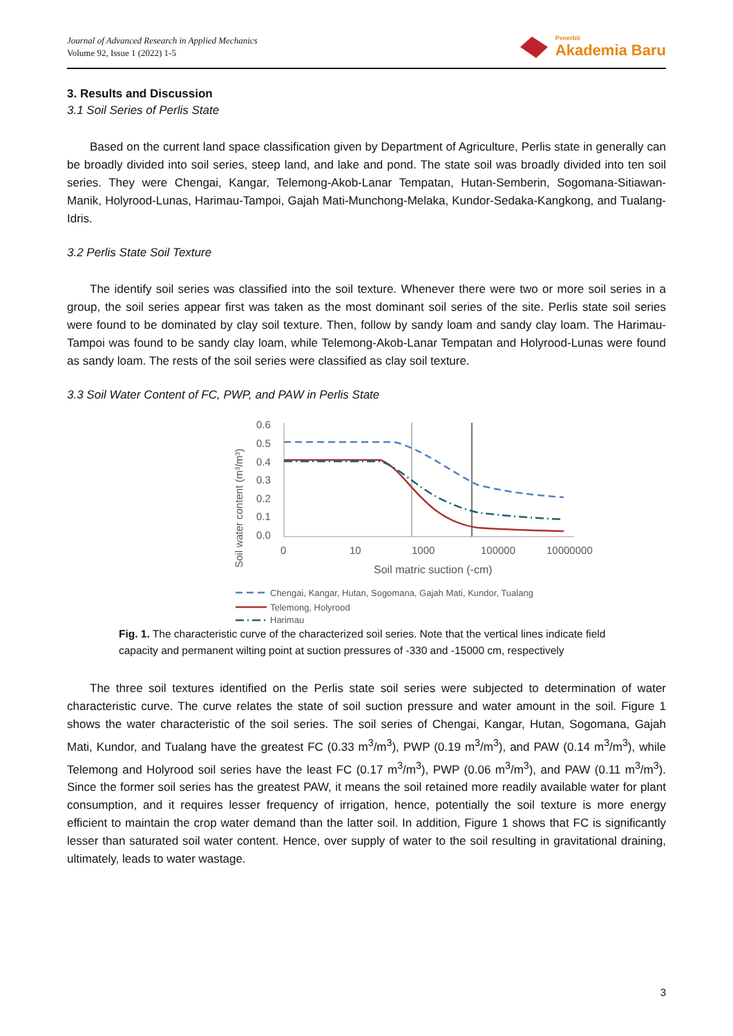Journal of Advanced Research in Applied Mechanics
Volume 92, Issue 1 (2022) 1-5
Penerbit
Akademia Baru
3. Results and Discussion
3.1 Soil Series of Perlis State
Based on the current land space classification given by Department of Agriculture, Perlis state in generally can be broadly divided into soil series, steep land, and lake and pond. The state soil was broadly divided into ten soil series. They were Chengai, Kangar, Telemong-Akob-Lanar Tempatan, Hutan-Semberin, Sogomana-Sitiawan-Manik, Holyrood-Lunas, Harimau-Tampoi, Gajah Mati-Munchong-Melaka, Kundor-Sedaka-Kangkong, and Tualang-Idris.
3.2 Perlis State Soil Texture
The identify soil series was classified into the soil texture. Whenever there were two or more soil series in a group, the soil series appear first was taken as the most dominant soil series of the site. Perlis state soil series were found to be dominated by clay soil texture. Then, follow by sandy loam and sandy clay loam. The Harimau-Tampoi was found to be sandy clay loam, while Telemong-Akob-Lanar Tempatan and Holyrood-Lunas were found as sandy loam. The rests of the soil series were classified as clay soil texture.
3.3 Soil Water Content of FC, PWP, and PAW in Perlis State
Soil water content (m³/m³)
0.6
0.5
0.4
0.3
0.2
0.1
0.0
0
10
1000
100000
10000000
Soil matric suction (-cm)
Chengai, Kangar, Hutan, Sogomana, Gajah Mati, Kundor, Tualang
Telemong, Holyrood
Harimau
Fig. 1. The characteristic curve of the characterized soil series. Note that the vertical lines indicate field capacity and permanent wilting point at suction pressures of -330 and -15000 cm, respectively
The three soil textures identified on the Perlis state soil series were subjected to determination of water characteristic curve. The curve relates the state of soil suction pressure and water amount in the soil. Figure 1 shows the water characteristic of the soil series. The soil series of Chengai, Kangar, Hutan, Sogomana, Gajah Mati, Kundor, and Tualang have the greatest FC (0.33 m<sup>3</sup>/m<sup>3</sup>), PWP (0.19 m<sup>3</sup>/m<sup>3</sup>), and PAW (0.14 m<sup>3</sup>/m<sup>3</sup>), while Telemong and Holyrood soil series have the least FC (0.17 m<sup>3</sup>/m<sup>3</sup>), PWP (0.06 m<sup>3</sup>/m<sup>3</sup>), and PAW (0.11 m<sup>3</sup>/m<sup>3</sup>). Since the former soil series has the greatest PAW, it means the soil retained more readily available water for plant consumption, and it requires lesser frequency of irrigation, hence, potentially the soil texture is more energy efficient to maintain the crop water demand than the latter soil. In addition, Figure 1 shows that FC is significantly lesser than saturated soil water content. Hence, over supply of water to the soil resulting in gravitational draining, ultimately, leads to water wastage.
3